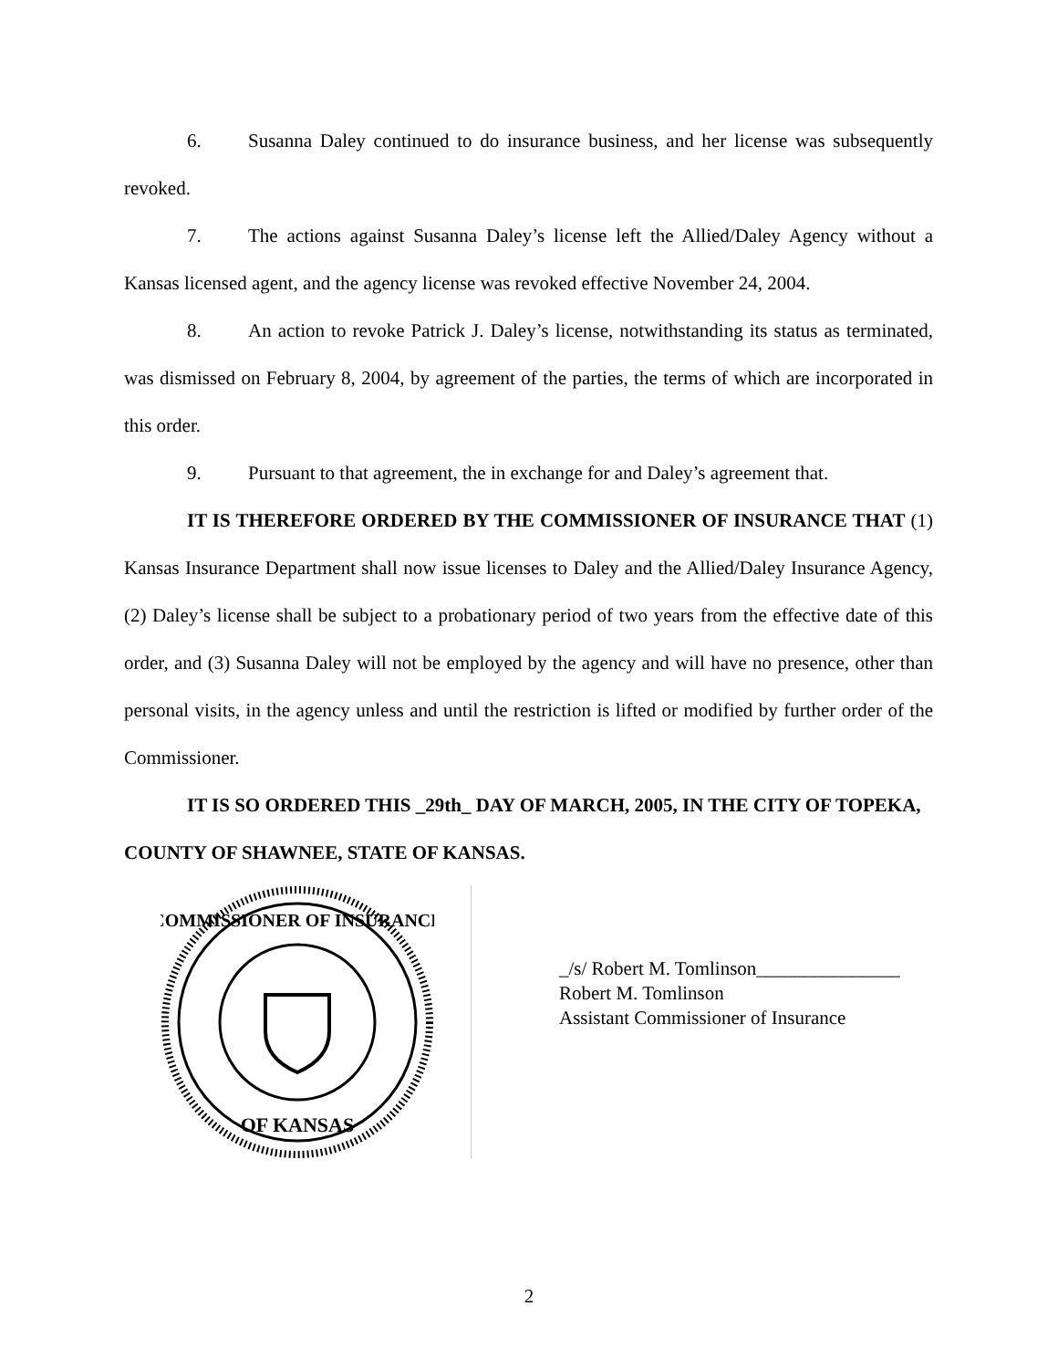6. Susanna Daley continued to do insurance business, and her license was subsequently revoked.
7. The actions against Susanna Daley’s license left the Allied/Daley Agency without a Kansas licensed agent, and the agency license was revoked effective November 24, 2004.
8. An action to revoke Patrick J. Daley’s license, notwithstanding its status as terminated, was dismissed on February 8, 2004, by agreement of the parties, the terms of which are incorporated in this order.
9. Pursuant to that agreement, the in exchange for and Daley’s agreement that.
IT IS THEREFORE ORDERED BY THE COMMISSIONER OF INSURANCE THAT (1) Kansas Insurance Department shall now issue licenses to Daley and the Allied/Daley Insurance Agency, (2) Daley’s license shall be subject to a probationary period of two years from the effective date of this order, and (3) Susanna Daley will not be employed by the agency and will have no presence, other than personal visits, in the agency unless and until the restriction is lifted or modified by further order of the Commissioner.
IT IS SO ORDERED THIS _29th_ DAY OF MARCH, 2005, IN THE CITY OF TOPEKA, COUNTY OF SHAWNEE, STATE OF KANSAS.
COMMISSIONER OF INSURANCE
OF KANSAS
_/s/ Robert M. Tomlinson_______________
Robert M. Tomlinson
Assistant Commissioner of Insurance
2